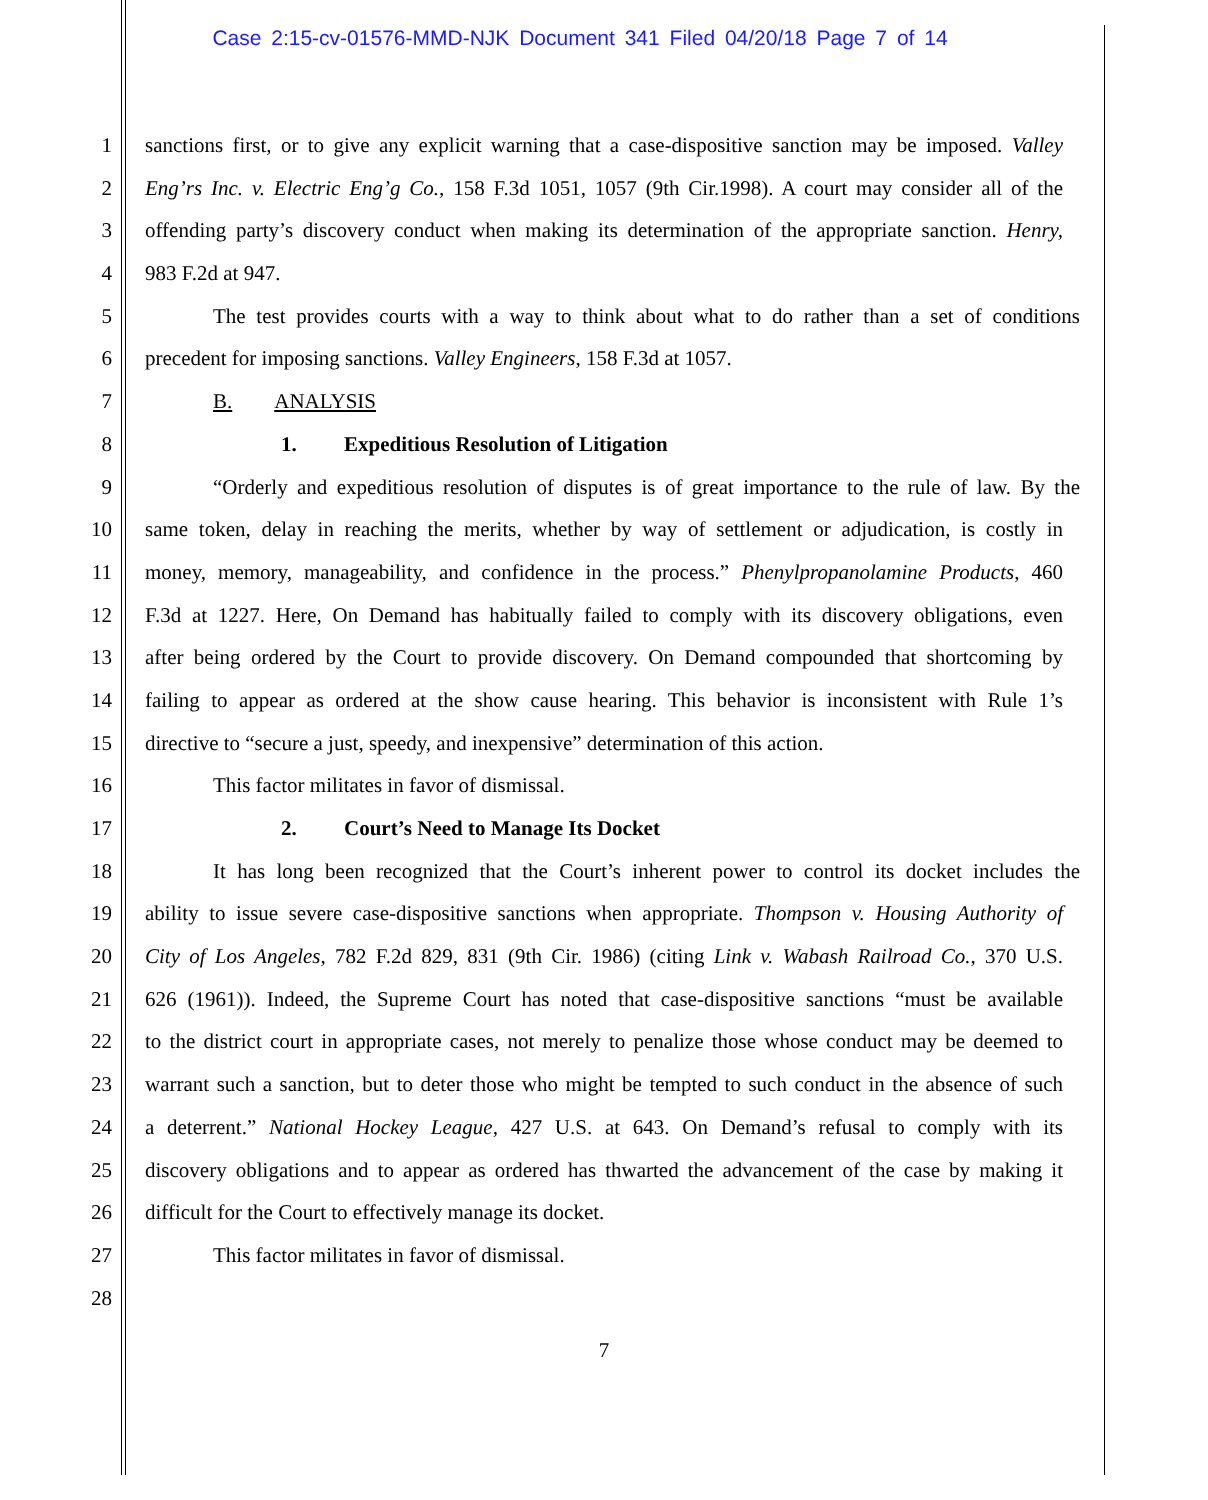Case 2:15-cv-01576-MMD-NJK Document 341 Filed 04/20/18 Page 7 of 14
1 sanctions first, or to give any explicit warning that a case-dispositive sanction may be imposed. Valley
2 Eng’rs Inc. v. Electric Eng’g Co., 158 F.3d 1051, 1057 (9th Cir.1998). A court may consider all of the
3 offending party’s discovery conduct when making its determination of the appropriate sanction. Henry,
4 983 F.2d at 947.
5 The test provides courts with a way to think about what to do rather than a set of conditions
6 precedent for imposing sanctions. Valley Engineers, 158 F.3d at 1057.
7 B. ANALYSIS
8 1. Expeditious Resolution of Litigation
9 “Orderly and expeditious resolution of disputes is of great importance to the rule of law. By the
10 same token, delay in reaching the merits, whether by way of settlement or adjudication, is costly in
11 money, memory, manageability, and confidence in the process.” Phenylpropanolamine Products, 460
12 F.3d at 1227. Here, On Demand has habitually failed to comply with its discovery obligations, even
13 after being ordered by the Court to provide discovery. On Demand compounded that shortcoming by
14 failing to appear as ordered at the show cause hearing. This behavior is inconsistent with Rule 1’s
15 directive to “secure a just, speedy, and inexpensive” determination of this action.
16 This factor militates in favor of dismissal.
17 2. Court’s Need to Manage Its Docket
18 It has long been recognized that the Court’s inherent power to control its docket includes the
19 ability to issue severe case-dispositive sanctions when appropriate. Thompson v. Housing Authority of
20 City of Los Angeles, 782 F.2d 829, 831 (9th Cir. 1986) (citing Link v. Wabash Railroad Co., 370 U.S.
21 626 (1961)). Indeed, the Supreme Court has noted that case-dispositive sanctions “must be available
22 to the district court in appropriate cases, not merely to penalize those whose conduct may be deemed to
23 warrant such a sanction, but to deter those who might be tempted to such conduct in the absence of such
24 a deterrent.” National Hockey League, 427 U.S. at 643. On Demand’s refusal to comply with its
25 discovery obligations and to appear as ordered has thwarted the advancement of the case by making it
26 difficult for the Court to effectively manage its docket.
27 This factor militates in favor of dismissal.
28
7